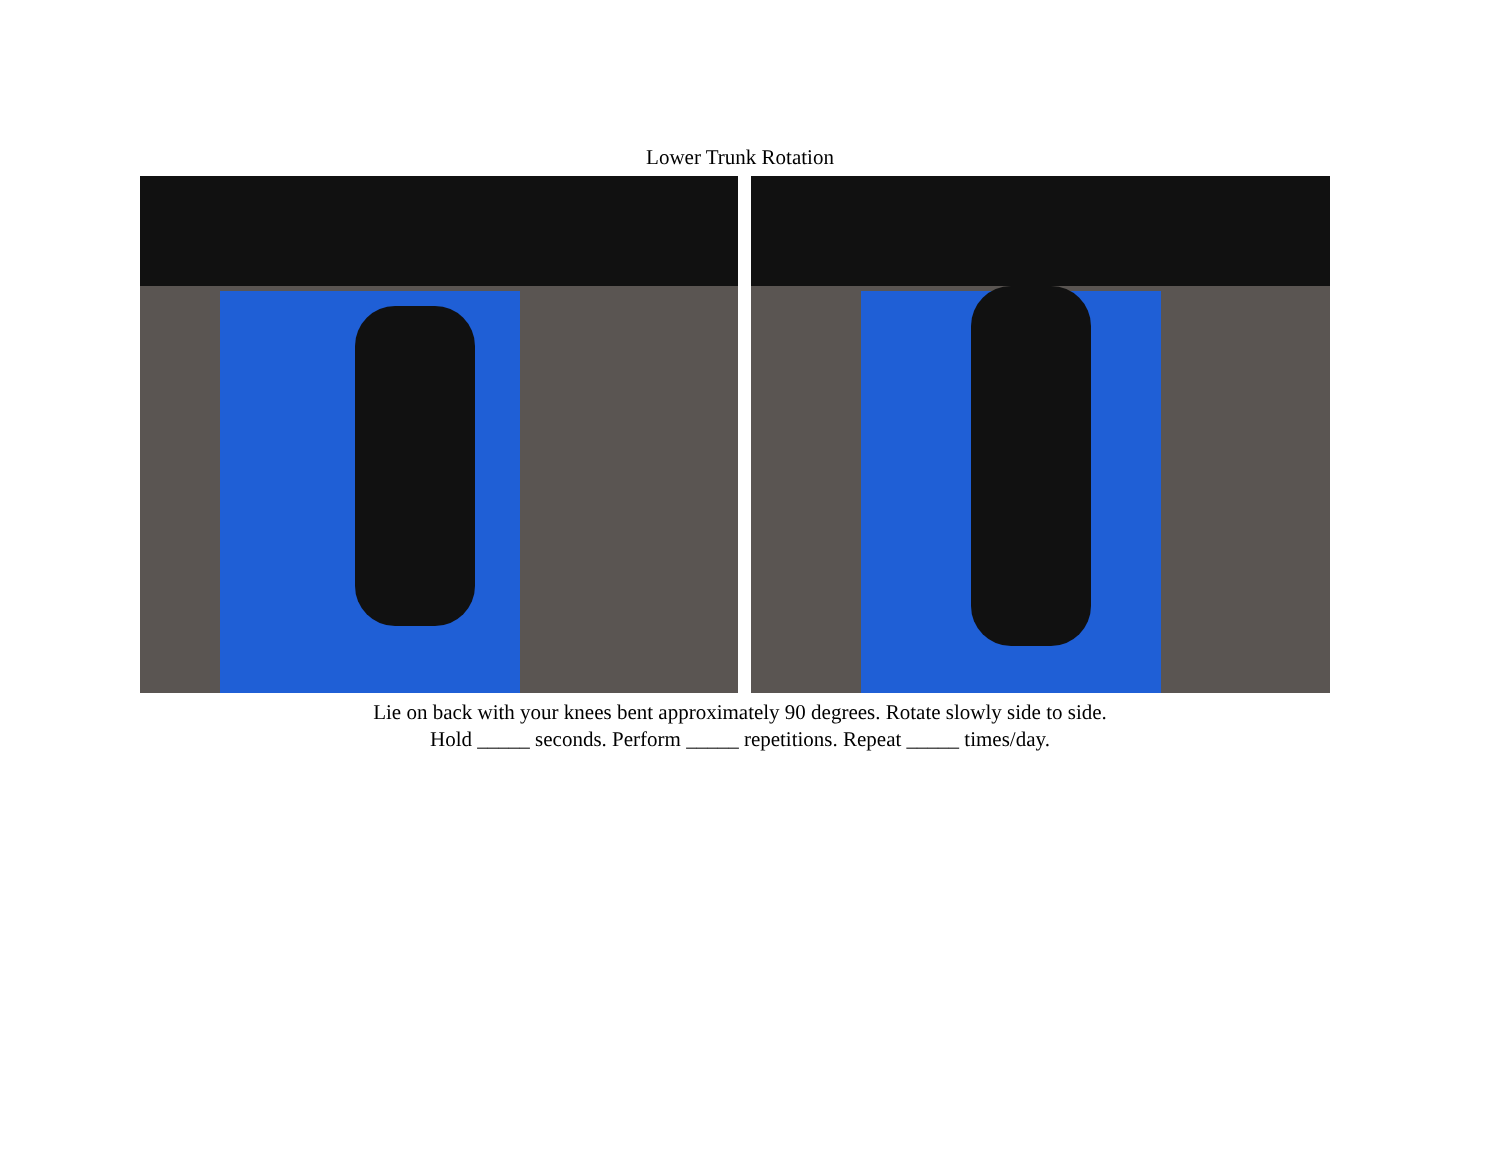Lower Trunk Rotation
Lie on back with your knees bent approximately 90 degrees. Rotate slowly side to side.
Hold _____ seconds. Perform _____ repetitions. Repeat _____ times/day.